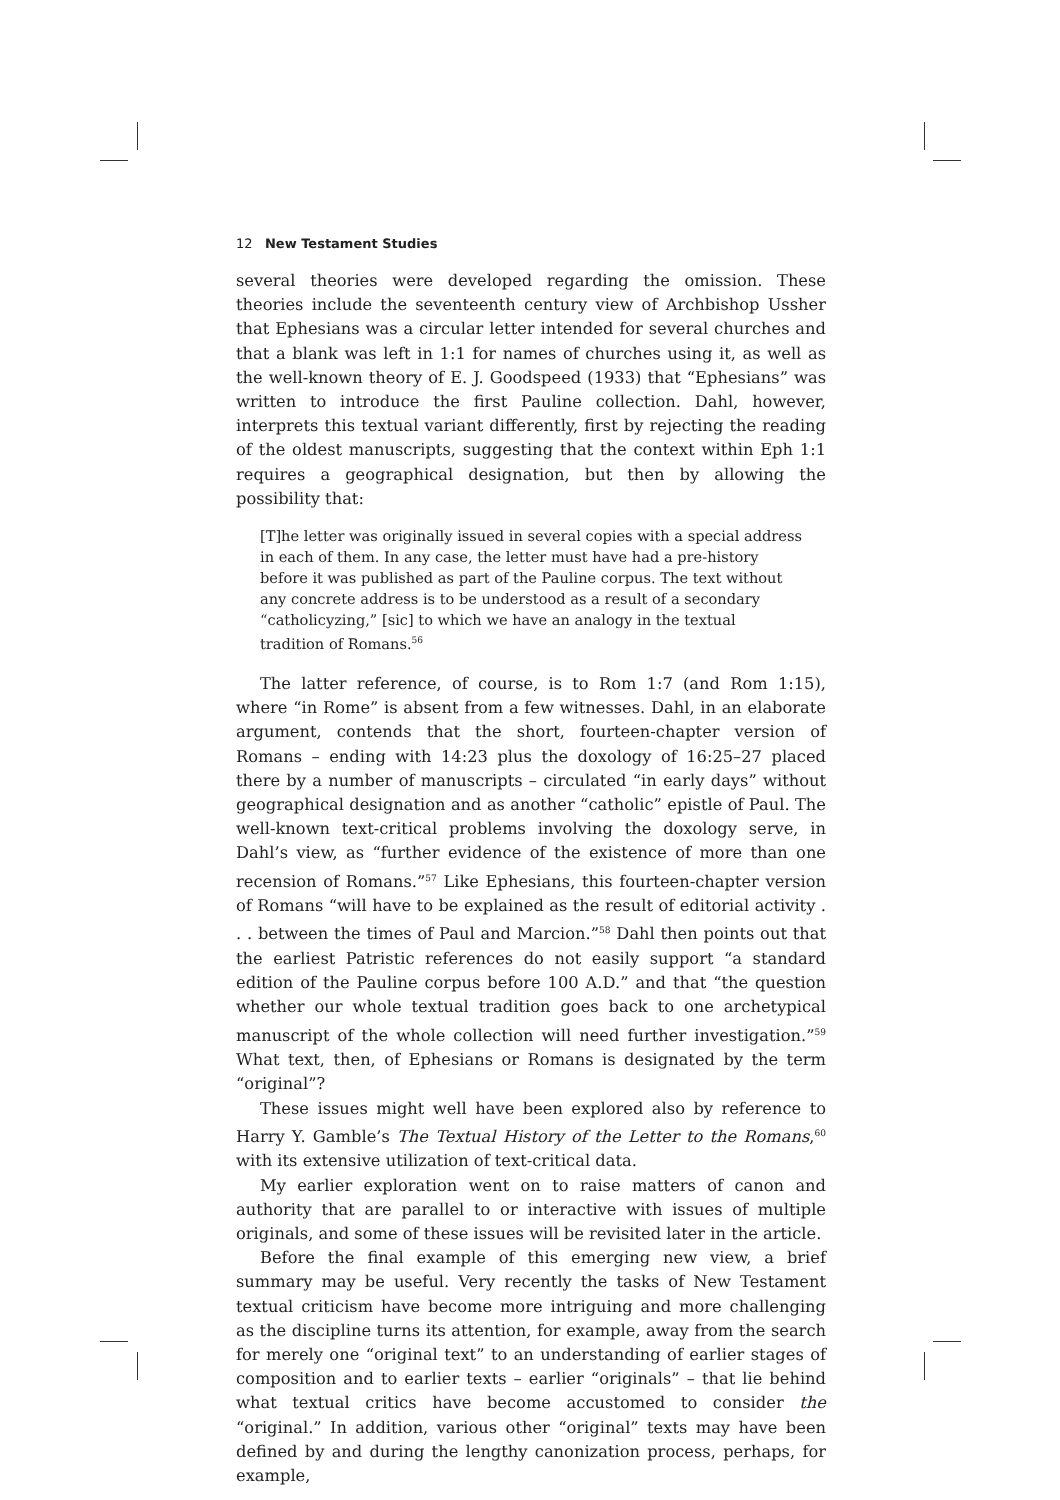12 New Testament Studies
several theories were developed regarding the omission. These theories include the seventeenth century view of Archbishop Ussher that Ephesians was a circular letter intended for several churches and that a blank was left in 1:1 for names of churches using it, as well as the well-known theory of E. J. Goodspeed (1933) that “Ephesians” was written to introduce the first Pauline collection. Dahl, however, interprets this textual variant differently, first by rejecting the reading of the oldest manuscripts, suggesting that the context within Eph 1:1 requires a geographical designation, but then by allowing the possibility that:
[T]he letter was originally issued in several copies with a special address in each of them. In any case, the letter must have had a pre-history before it was published as part of the Pauline corpus. The text without any concrete address is to be understood as a result of a secondary “catholicyzing,” [sic] to which we have an analogy in the textual tradition of Romans.<sup>56</sup>
The latter reference, of course, is to Rom 1:7 (and Rom 1:15), where “in Rome” is absent from a few witnesses. Dahl, in an elaborate argument, contends that the short, fourteen-chapter version of Romans – ending with 14:23 plus the doxology of 16:25–27 placed there by a number of manuscripts – circulated “in early days” without geographical designation and as another “catholic” epistle of Paul. The well-known text-critical problems involving the doxology serve, in Dahl’s view, as “further evidence of the existence of more than one recension of Romans.”<sup>57</sup> Like Ephesians, this fourteen-chapter version of Romans “will have to be explained as the result of editorial activity . . . between the times of Paul and Marcion.”<sup>58</sup> Dahl then points out that the earliest Patristic references do not easily support “a standard edition of the Pauline corpus before 100 A.D.” and that “the question whether our whole textual tradition goes back to one archetypical manuscript of the whole collection will need further investigation.”<sup>59</sup> What text, then, of Ephesians or Romans is designated by the term “original”?
These issues might well have been explored also by reference to Harry Y. Gamble’s The Textual History of the Letter to the Romans,<sup>60</sup> with its extensive utilization of text-critical data.
My earlier exploration went on to raise matters of canon and authority that are parallel to or interactive with issues of multiple originals, and some of these issues will be revisited later in the article.
Before the final example of this emerging new view, a brief summary may be useful. Very recently the tasks of New Testament textual criticism have become more intriguing and more challenging as the discipline turns its attention, for example, away from the search for merely one “original text” to an understanding of earlier stages of composition and to earlier texts – earlier “originals” – that lie behind what textual critics have become accustomed to consider the “original.” In addition, various other “original” texts may have been defined by and during the lengthy canonization process, perhaps, for example,